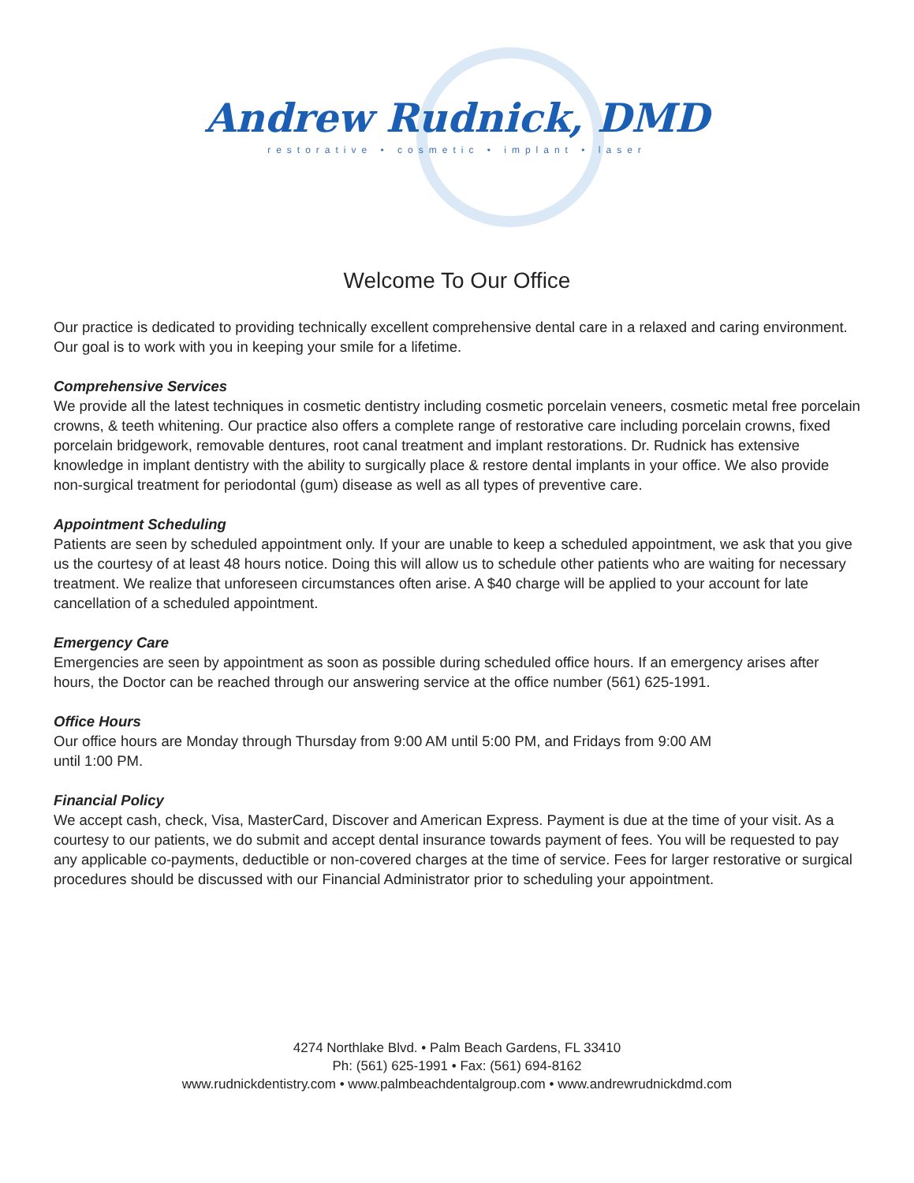Andrew Rudnick, DMD
restorative • cosmetic • implant • laser
Welcome To Our Office
Our practice is dedicated to providing technically excellent comprehensive dental care in a relaxed and caring environment. Our goal is to work with you in keeping your smile for a lifetime.
Comprehensive Services
We provide all the latest techniques in cosmetic dentistry including cosmetic porcelain veneers, cosmetic metal free porcelain crowns, & teeth whitening. Our practice also offers a complete range of restorative care including porcelain crowns, fixed porcelain bridgework, removable dentures, root canal treatment and implant restorations. Dr. Rudnick has extensive knowledge in implant dentistry with the ability to surgically place & restore dental implants in your office. We also provide non-surgical treatment for periodontal (gum) disease as well as all types of preventive care.
Appointment Scheduling
Patients are seen by scheduled appointment only. If your are unable to keep a scheduled appointment, we ask that you give us the courtesy of at least 48 hours notice. Doing this will allow us to schedule other patients who are waiting for necessary treatment. We realize that unforeseen circumstances often arise. A $40 charge will be applied to your account for late cancellation of a scheduled appointment.
Emergency Care
Emergencies are seen by appointment as soon as possible during scheduled office hours. If an emergency arises after hours, the Doctor can be reached through our answering service at the office number (561) 625-1991.
Office Hours
Our office hours are Monday through Thursday from 9:00 AM until 5:00 PM, and Fridays from 9:00 AM
until 1:00 PM.
Financial Policy
We accept cash, check, Visa, MasterCard, Discover and American Express. Payment is due at the time of your visit. As a courtesy to our patients, we do submit and accept dental insurance towards payment of fees. You will be requested to pay any applicable co-payments, deductible or non-covered charges at the time of service. Fees for larger restorative or surgical procedures should be discussed with our Financial Administrator prior to scheduling your appointment.
4274 Northlake Blvd. • Palm Beach Gardens, FL 33410
Ph: (561) 625-1991 • Fax: (561) 694-8162
www.rudnickdentistry.com • www.palmbeachdentalgroup.com • www.andrewrudnickdmd.com